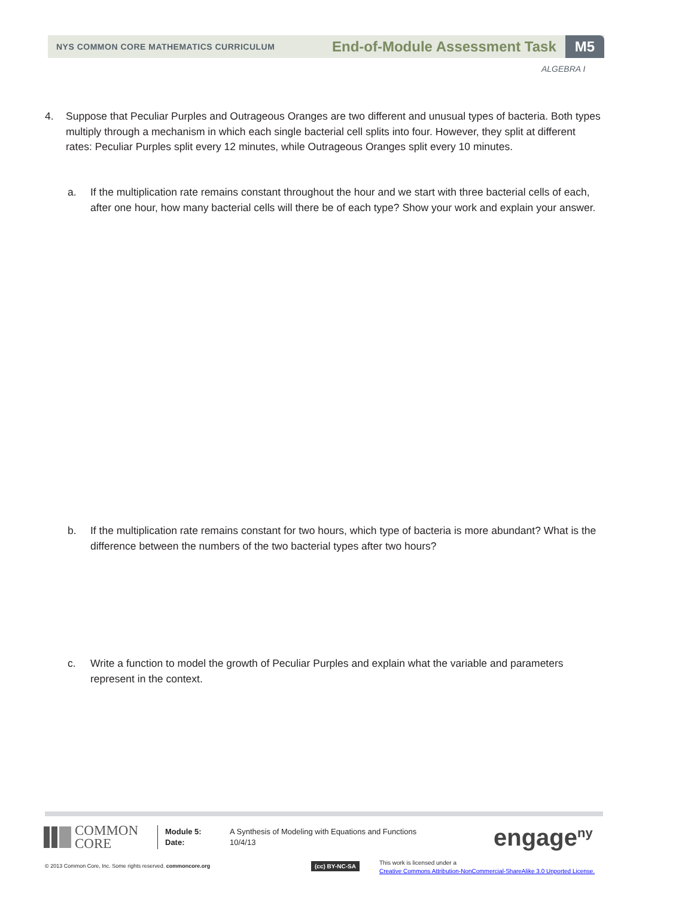NYS COMMON CORE MATHEMATICS CURRICULUM
End-of-Module Assessment Task
M5
ALGEBRA I
4. Suppose that Peculiar Purples and Outrageous Oranges are two different and unusual types of bacteria. Both types multiply through a mechanism in which each single bacterial cell splits into four. However, they split at different rates: Peculiar Purples split every 12 minutes, while Outrageous Oranges split every 10 minutes.
a. If the multiplication rate remains constant throughout the hour and we start with three bacterial cells of each, after one hour, how many bacterial cells will there be of each type? Show your work and explain your answer.
b. If the multiplication rate remains constant for two hours, which type of bacteria is more abundant? What is the difference between the numbers of the two bacterial types after two hours?
c. Write a function to model the growth of Peculiar Purples and explain what the variable and parameters represent in the context.
COMMON
CORE
Module 5:
Date:
A Synthesis of Modeling with Equations and Functions
10/4/13
engage<sup>ny</sup>
© 2013 Common Core, Inc. Some rights reserved. commoncore.org
(cc) BY-NC-SA
This work is licensed under a
Creative Commons Attribution-NonCommercial-ShareAlike 3.0 Unported License.